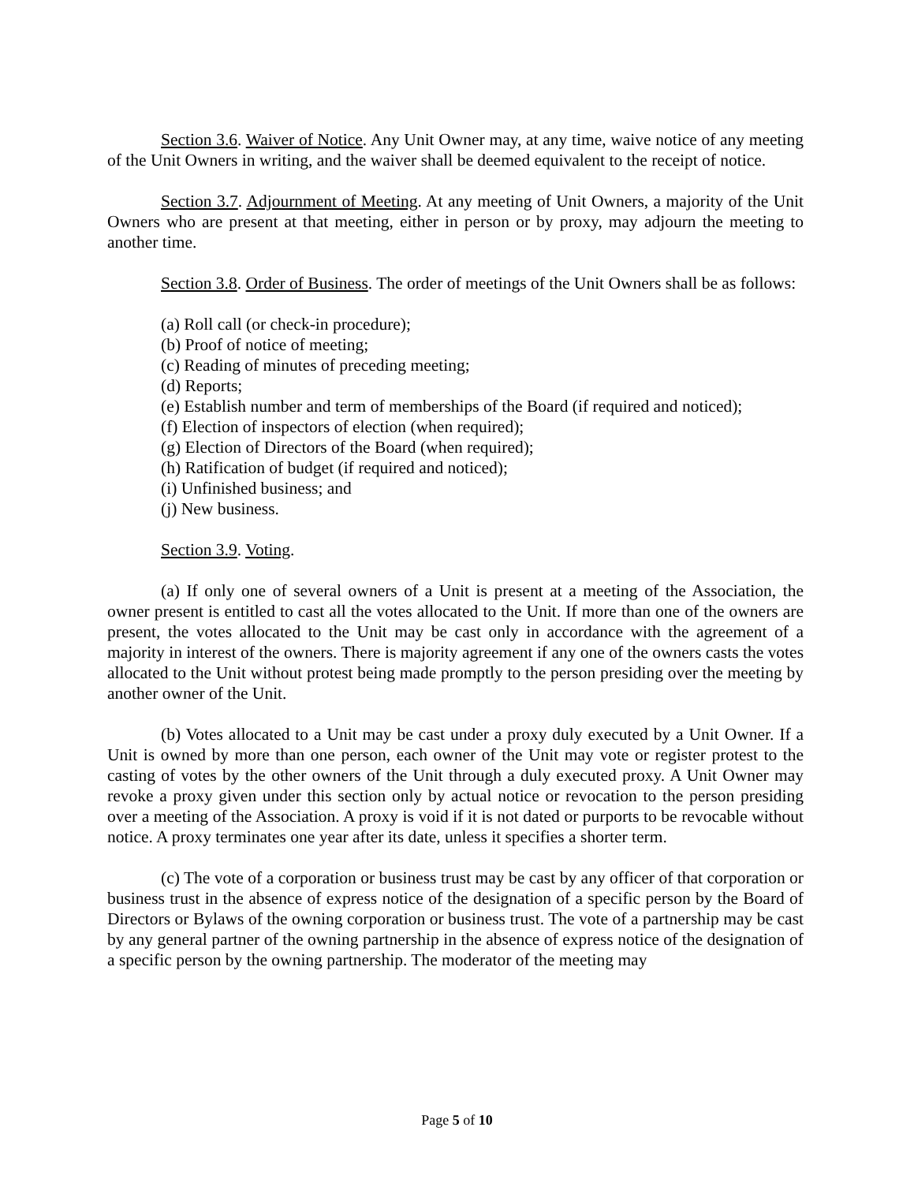Section 3.6. Waiver of Notice. Any Unit Owner may, at any time, waive notice of any meeting of the Unit Owners in writing, and the waiver shall be deemed equivalent to the receipt of notice.
Section 3.7. Adjournment of Meeting. At any meeting of Unit Owners, a majority of the Unit Owners who are present at that meeting, either in person or by proxy, may adjourn the meeting to another time.
Section 3.8. Order of Business. The order of meetings of the Unit Owners shall be as follows:
(a) Roll call (or check-in procedure);
(b) Proof of notice of meeting;
(c) Reading of minutes of preceding meeting;
(d) Reports;
(e) Establish number and term of memberships of the Board (if required and noticed);
(f) Election of inspectors of election (when required);
(g) Election of Directors of the Board (when required);
(h) Ratification of budget (if required and noticed);
(i) Unfinished business; and
(j) New business.
Section 3.9. Voting.
(a) If only one of several owners of a Unit is present at a meeting of the Association, the owner present is entitled to cast all the votes allocated to the Unit. If more than one of the owners are present, the votes allocated to the Unit may be cast only in accordance with the agreement of a majority in interest of the owners. There is majority agreement if any one of the owners casts the votes allocated to the Unit without protest being made promptly to the person presiding over the meeting by another owner of the Unit.
(b) Votes allocated to a Unit may be cast under a proxy duly executed by a Unit Owner. If a Unit is owned by more than one person, each owner of the Unit may vote or register protest to the casting of votes by the other owners of the Unit through a duly executed proxy. A Unit Owner may revoke a proxy given under this section only by actual notice or revocation to the person presiding over a meeting of the Association. A proxy is void if it is not dated or purports to be revocable without notice. A proxy terminates one year after its date, unless it specifies a shorter term.
(c) The vote of a corporation or business trust may be cast by any officer of that corporation or business trust in the absence of express notice of the designation of a specific person by the Board of Directors or Bylaws of the owning corporation or business trust. The vote of a partnership may be cast by any general partner of the owning partnership in the absence of express notice of the designation of a specific person by the owning partnership. The moderator of the meeting may
Page 5 of 10